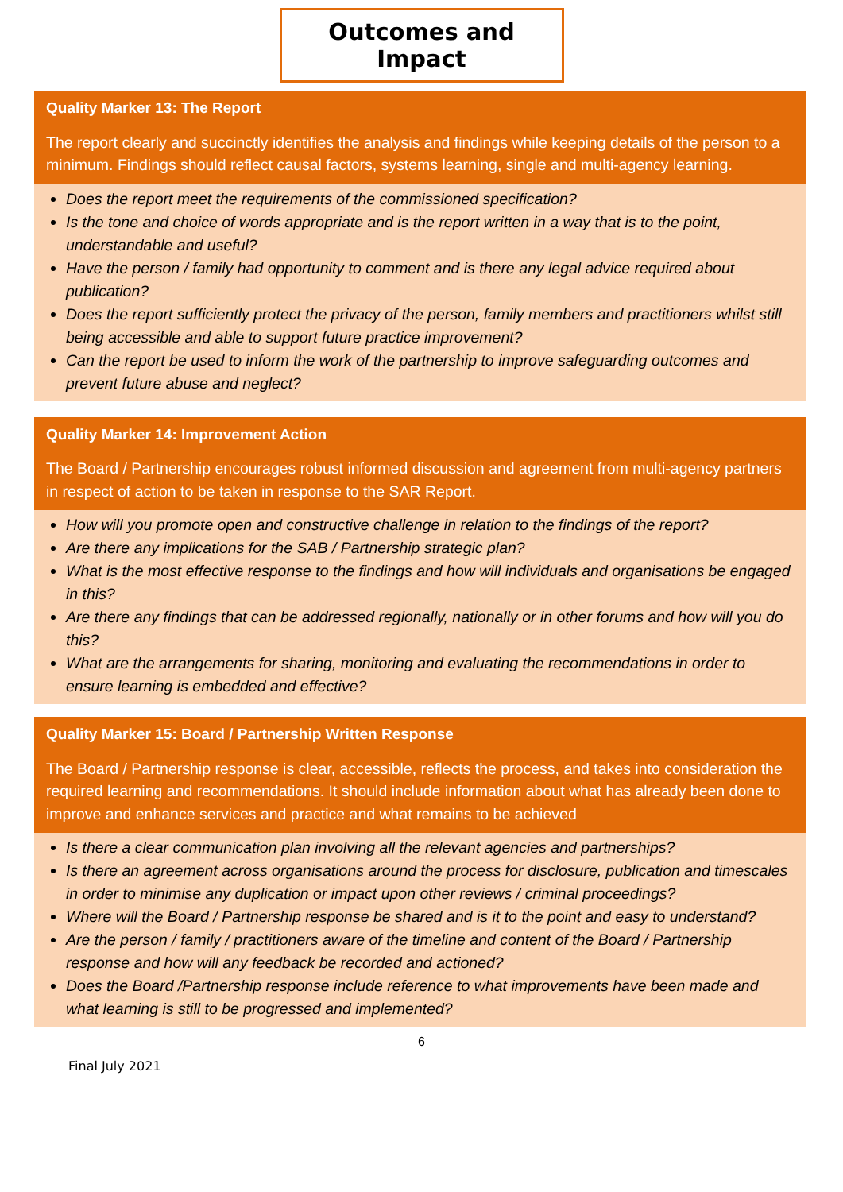Outcomes and Impact
Quality Marker 13: The Report
The report clearly and succinctly identifies the analysis and findings while keeping details of the person to a minimum. Findings should reflect causal factors, systems learning, single and multi-agency learning.
Does the report meet the requirements of the commissioned specification?
Is the tone and choice of words appropriate and is the report written in a way that is to the point, understandable and useful?
Have the person / family had opportunity to comment and is there any legal advice required about publication?
Does the report sufficiently protect the privacy of the person, family members and practitioners whilst still being accessible and able to support future practice improvement?
Can the report be used to inform the work of the partnership to improve safeguarding outcomes and prevent future abuse and neglect?
Quality Marker 14: Improvement Action
The Board / Partnership encourages robust informed discussion and agreement from multi-agency partners in respect of action to be taken in response to the SAR Report.
How will you promote open and constructive challenge in relation to the findings of the report?
Are there any implications for the SAB / Partnership strategic plan?
What is the most effective response to the findings and how will individuals and organisations be engaged in this?
Are there any findings that can be addressed regionally, nationally or in other forums and how will you do this?
What are the arrangements for sharing, monitoring and evaluating the recommendations in order to ensure learning is embedded and effective?
Quality Marker 15: Board / Partnership Written Response
The Board / Partnership response is clear, accessible, reflects the process, and takes into consideration the required learning and recommendations. It should include information about what has already been done to improve and enhance services and practice and what remains to be achieved
Is there a clear communication plan involving all the relevant agencies and partnerships?
Is there an agreement across organisations around the process for disclosure, publication and timescales in order to minimise any duplication or impact upon other reviews / criminal proceedings?
Where will the Board / Partnership response be shared and is it to the point and easy to understand?
Are the person / family / practitioners aware of the timeline and content of the Board / Partnership response and how will any feedback be recorded and actioned?
Does the Board /Partnership response include reference to what improvements have been made and what learning is still to be progressed and implemented?
6
Final July 2021